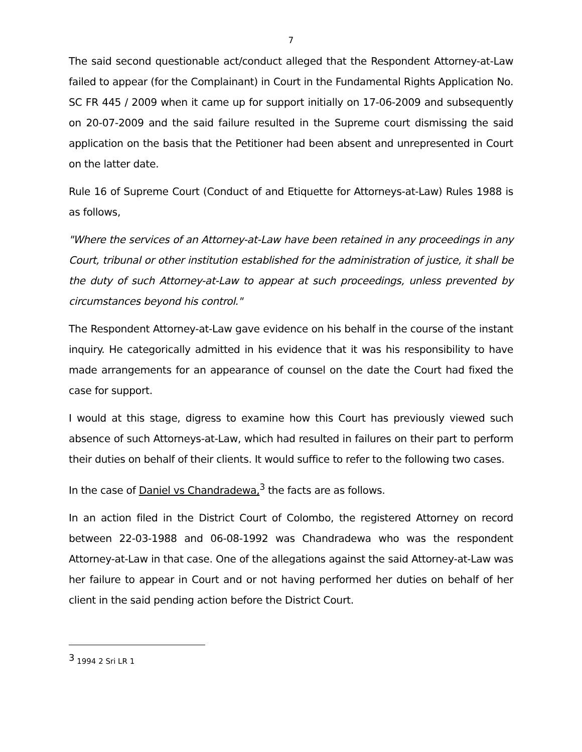7
The said second questionable act/conduct alleged that the Respondent Attorney-at-Law failed to appear (for the Complainant) in Court in the Fundamental Rights Application No. SC FR 445 / 2009 when it came up for support initially on 17-06-2009 and subsequently on 20-07-2009 and the said failure resulted in the Supreme court dismissing the said application on the basis that the Petitioner had been absent and unrepresented in Court on the latter date.
Rule 16 of Supreme Court (Conduct of and Etiquette for Attorneys-at-Law) Rules 1988 is as follows,
"Where the services of an Attorney-at-Law have been retained in any proceedings in any Court, tribunal or other institution established for the administration of justice, it shall be the duty of such Attorney-at-Law to appear at such proceedings, unless prevented by circumstances beyond his control."
The Respondent Attorney-at-Law gave evidence on his behalf in the course of the instant inquiry. He categorically admitted in his evidence that it was his responsibility to have made arrangements for an appearance of counsel on the date the Court had fixed the case for support.
I would at this stage, digress to examine how this Court has previously viewed such absence of such Attorneys-at-Law, which had resulted in failures on their part to perform their duties on behalf of their clients. It would suffice to refer to the following two cases.
In the case of Daniel vs Chandradewa,<sup>3</sup> the facts are as follows.
In an action filed in the District Court of Colombo, the registered Attorney on record between 22-03-1988 and 06-08-1992 was Chandradewa who was the respondent Attorney-at-Law in that case. One of the allegations against the said Attorney-at-Law was her failure to appear in Court and or not having performed her duties on behalf of her client in the said pending action before the District Court.
<sup>3</sup> 1994 2 Sri LR 1